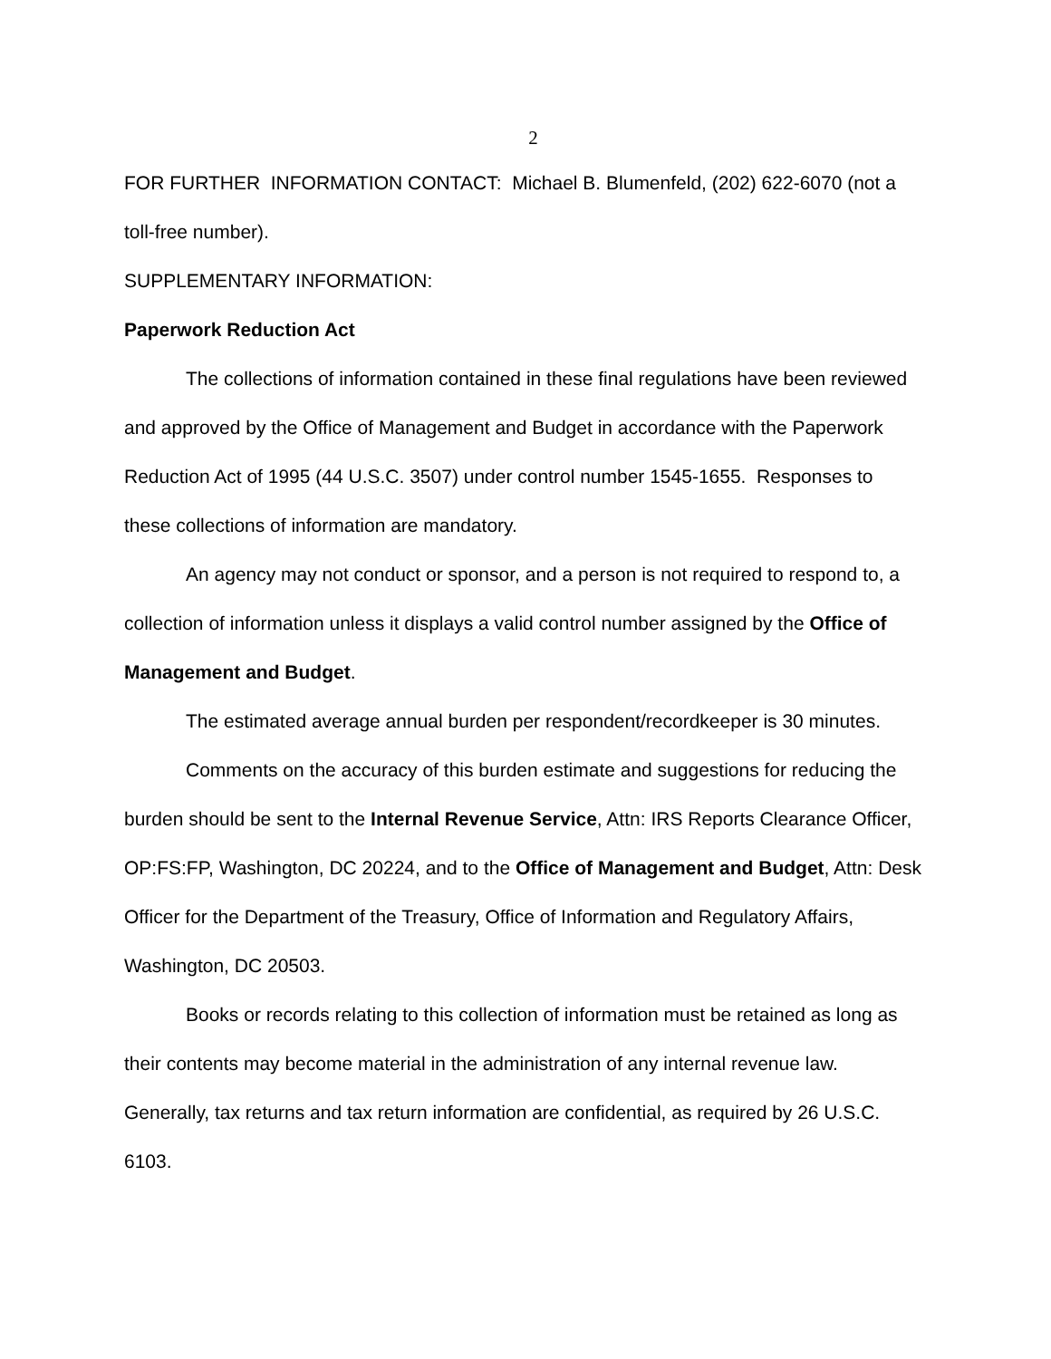2
FOR FURTHER INFORMATION CONTACT: Michael B. Blumenfeld, (202) 622-6070 (not a toll-free number).
SUPPLEMENTARY INFORMATION:
Paperwork Reduction Act
The collections of information contained in these final regulations have been reviewed and approved by the Office of Management and Budget in accordance with the Paperwork Reduction Act of 1995 (44 U.S.C. 3507) under control number 1545-1655. Responses to these collections of information are mandatory.
An agency may not conduct or sponsor, and a person is not required to respond to, a collection of information unless it displays a valid control number assigned by the Office of Management and Budget.
The estimated average annual burden per respondent/recordkeeper is 30 minutes.
Comments on the accuracy of this burden estimate and suggestions for reducing the burden should be sent to the Internal Revenue Service, Attn: IRS Reports Clearance Officer, OP:FS:FP, Washington, DC 20224, and to the Office of Management and Budget, Attn: Desk Officer for the Department of the Treasury, Office of Information and Regulatory Affairs, Washington, DC 20503.
Books or records relating to this collection of information must be retained as long as their contents may become material in the administration of any internal revenue law. Generally, tax returns and tax return information are confidential, as required by 26 U.S.C. 6103.